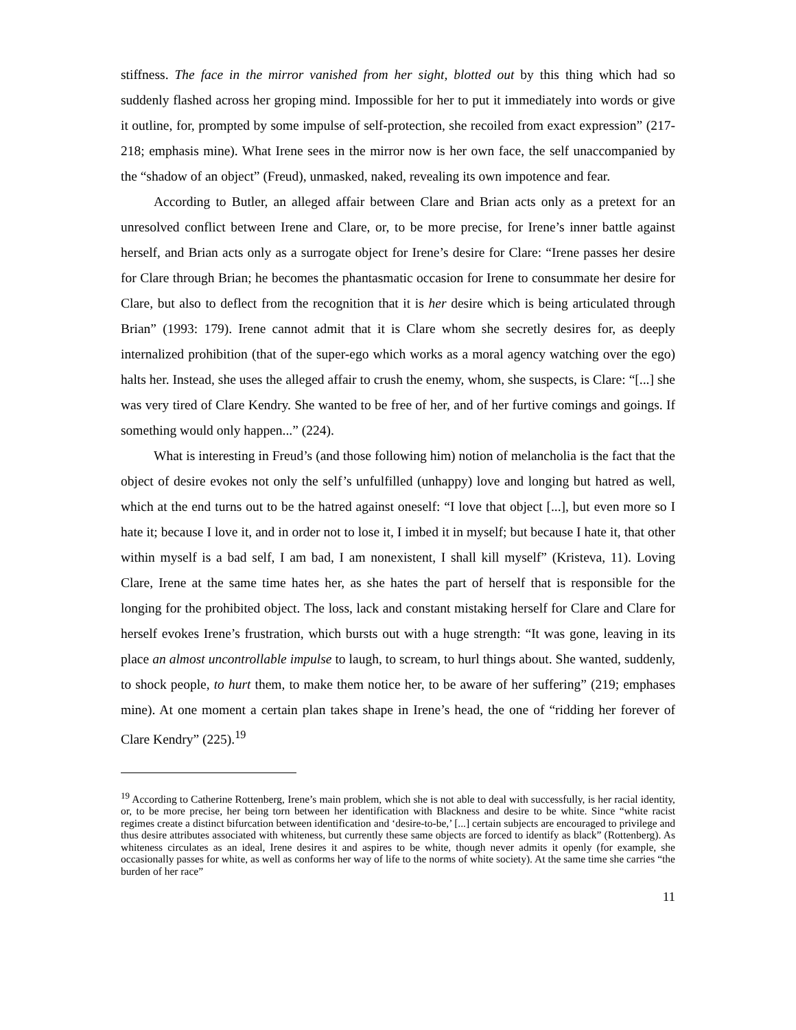stiffness. The face in the mirror vanished from her sight, blotted out by this thing which had so suddenly flashed across her groping mind. Impossible for her to put it immediately into words or give it outline, for, prompted by some impulse of self-protection, she recoiled from exact expression” (217-218; emphasis mine). What Irene sees in the mirror now is her own face, the self unaccompanied by the “shadow of an object” (Freud), unmasked, naked, revealing its own impotence and fear.
According to Butler, an alleged affair between Clare and Brian acts only as a pretext for an unresolved conflict between Irene and Clare, or, to be more precise, for Irene’s inner battle against herself, and Brian acts only as a surrogate object for Irene’s desire for Clare: “Irene passes her desire for Clare through Brian; he becomes the phantasmatic occasion for Irene to consummate her desire for Clare, but also to deflect from the recognition that it is her desire which is being articulated through Brian” (1993: 179). Irene cannot admit that it is Clare whom she secretly desires for, as deeply internalized prohibition (that of the super-ego which works as a moral agency watching over the ego) halts her. Instead, she uses the alleged affair to crush the enemy, whom, she suspects, is Clare: “[...] she was very tired of Clare Kendry. She wanted to be free of her, and of her furtive comings and goings. If something would only happen...” (224).
What is interesting in Freud’s (and those following him) notion of melancholia is the fact that the object of desire evokes not only the self’s unfulfilled (unhappy) love and longing but hatred as well, which at the end turns out to be the hatred against oneself: “I love that object [...], but even more so I hate it; because I love it, and in order not to lose it, I imbed it in myself; but because I hate it, that other within myself is a bad self, I am bad, I am nonexistent, I shall kill myself” (Kristeva, 11). Loving Clare, Irene at the same time hates her, as she hates the part of herself that is responsible for the longing for the prohibited object. The loss, lack and constant mistaking herself for Clare and Clare for herself evokes Irene’s frustration, which bursts out with a huge strength: “It was gone, leaving in its place an almost uncontrollable impulse to laugh, to scream, to hurl things about. She wanted, suddenly, to shock people, to hurt them, to make them notice her, to be aware of her suffering” (219; emphases mine). At one moment a certain plan takes shape in Irene’s head, the one of “ridding her forever of Clare Kendry” (225).<sup>19</sup>
<sup>19</sup> According to Catherine Rottenberg, Irene’s main problem, which she is not able to deal with successfully, is her racial identity, or, to be more precise, her being torn between her identification with Blackness and desire to be white. Since “white racist regimes create a distinct bifurcation between identification and ‘desire-to-be,’ [...] certain subjects are encouraged to privilege and thus desire attributes associated with whiteness, but currently these same objects are forced to identify as black” (Rottenberg). As whiteness circulates as an ideal, Irene desires it and aspires to be white, though never admits it openly (for example, she occasionally passes for white, as well as conforms her way of life to the norms of white society). At the same time she carries “the burden of her race”
11